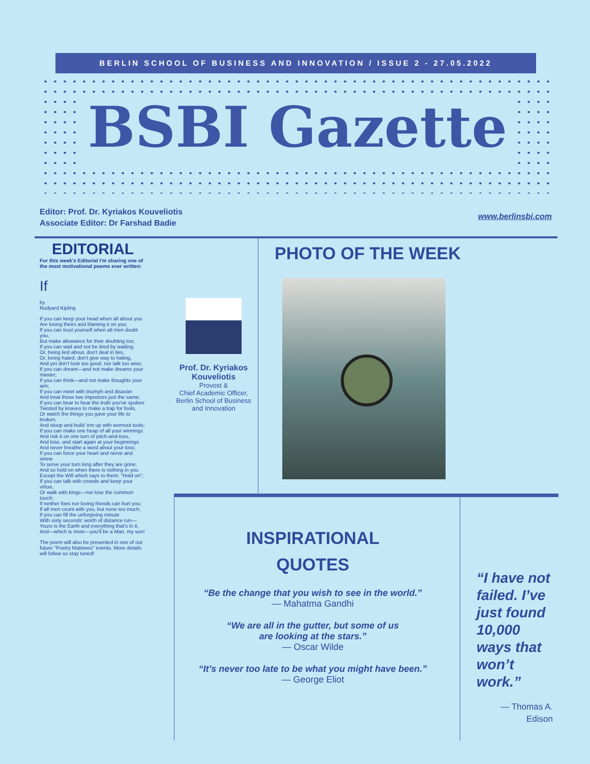BERLIN SCHOOL OF BUSINESS AND INNOVATION / ISSUE 2 - 27.05.2022
BSBI Gazette
Editor: Prof. Dr. Kyriakos Kouveliotis
Associate Editor: Dr Farshad Badie
www.berlinsbi.com
EDITORIAL
For this week's Editorial I'm sharing one of the most motivational poems ever written:
If
by
Rudyard Kipling
If you can keep your head when all about you
Are losing theirs and blaming it on you;
If you can trust yourself when all men doubt you,
But make allowance for their doubting too;
If you can wait and not be tired by waiting,
Or, being lied about, don't deal in lies,
Or, being hated, don't give way to hating,
And yet don't look too good, nor talk too wise;
If you can dream—and not make dreams your master;
If you can think—and not make thoughts your aim;
If you can meet with triumph and disaster
And treat those two impostors just the same;
If you can bear to hear the truth you've spoken
Twisted by knaves to make a trap for fools,
Or watch the things you gave your life to broken,
And stoop and build 'em up with wornout tools;
If you can make one heap of all your winnings
And risk it on one turn of pitch-and-toss,
And lose, and start again at your beginnings
And never breathe a word about your loss;
If you can force your heart and nerve and sinew
To serve your turn long after they are gone,
And so hold on when there is nothing in you
Except the Will which says to them: "Hold on";
If you can talk with crowds and keep your virtue,
Or walk with kings—nor lose the common touch;
If neither foes nor loving friends can hurt you;
If all men count with you, but none too much;
If you can fill the unforgiving minute
With sixty seconds' worth of distance run—
Yours is the Earth and everything that's in it,
And—which is more—you'll be a Man, my son!
The poem will also be presented in one of our future "Poetry Matinees" events. More details will follow so stay tuned!
Prof. Dr. Kyriakos Kouveliotis
Provost &
Chief Academic Officer, Berlin School of Business and Innovation
PHOTO OF THE WEEK
INSPIRATIONAL
QUOTES
“Be the change that you wish to see in the world.”
— Mahatma Gandhi
“We are all in the gutter, but some of us
are looking at the stars.”
— Oscar Wilde
“It’s never too late to be what you might have been.”
— George Eliot
“I have not failed. I’ve just found 10,000 ways that won’t work.”
— Thomas A.
Edison